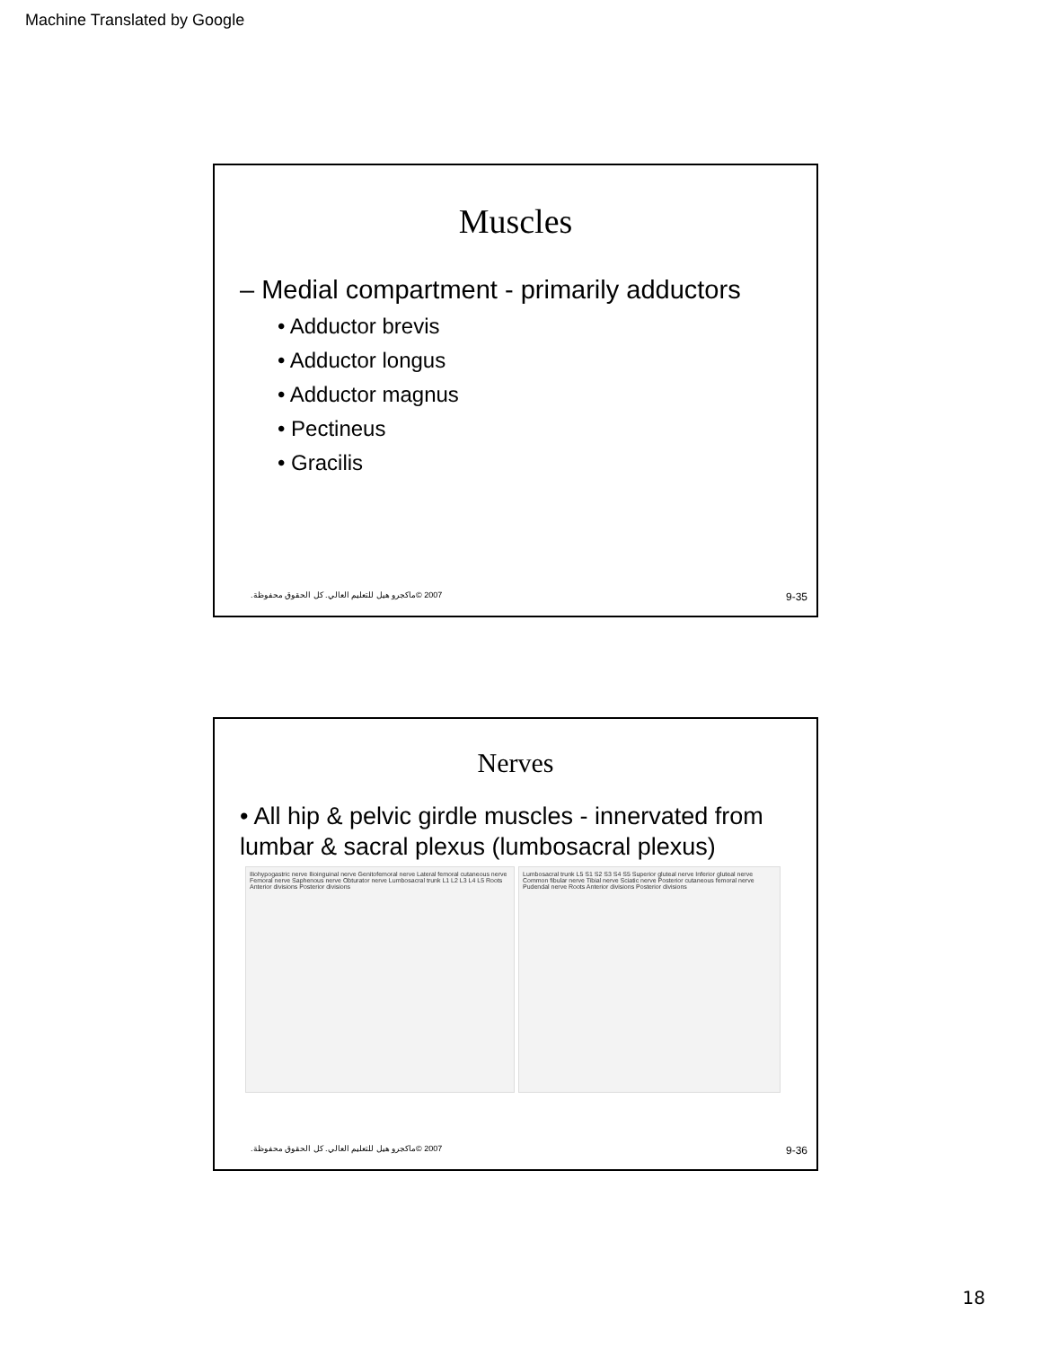Machine Translated by Google
Muscles
– Medial compartment - primarily adductors
• Adductor brevis
• Adductor longus
• Adductor magnus
• Pectineus
• Gracilis
2007 ©ماكجرو هيل للتعليم العالي. كل الحقوق محفوظة. 9-35
Nerves
• All hip & pelvic girdle muscles - innervated from lumbar & sacral plexus (lumbosacral plexus)
Iliohypogastric nerve Ilioinguinal nerve Genitofemoral nerve Lateral femoral cutaneous nerve Femoral nerve Saphenous nerve Obturator nerve Lumbosacral trunk L1 L2 L3 L4 L5 Roots Anterior divisions Posterior divisions
Lumbosacral trunk L5 S1 S2 S3 S4 S5 Superior gluteal nerve Inferior gluteal nerve Common fibular nerve Tibial nerve Sciatic nerve Posterior cutaneous femoral nerve Pudendal nerve Roots Anterior divisions Posterior divisions
2007 ©ماكجرو هيل للتعليم العالي. كل الحقوق محفوظة. 9-36
18